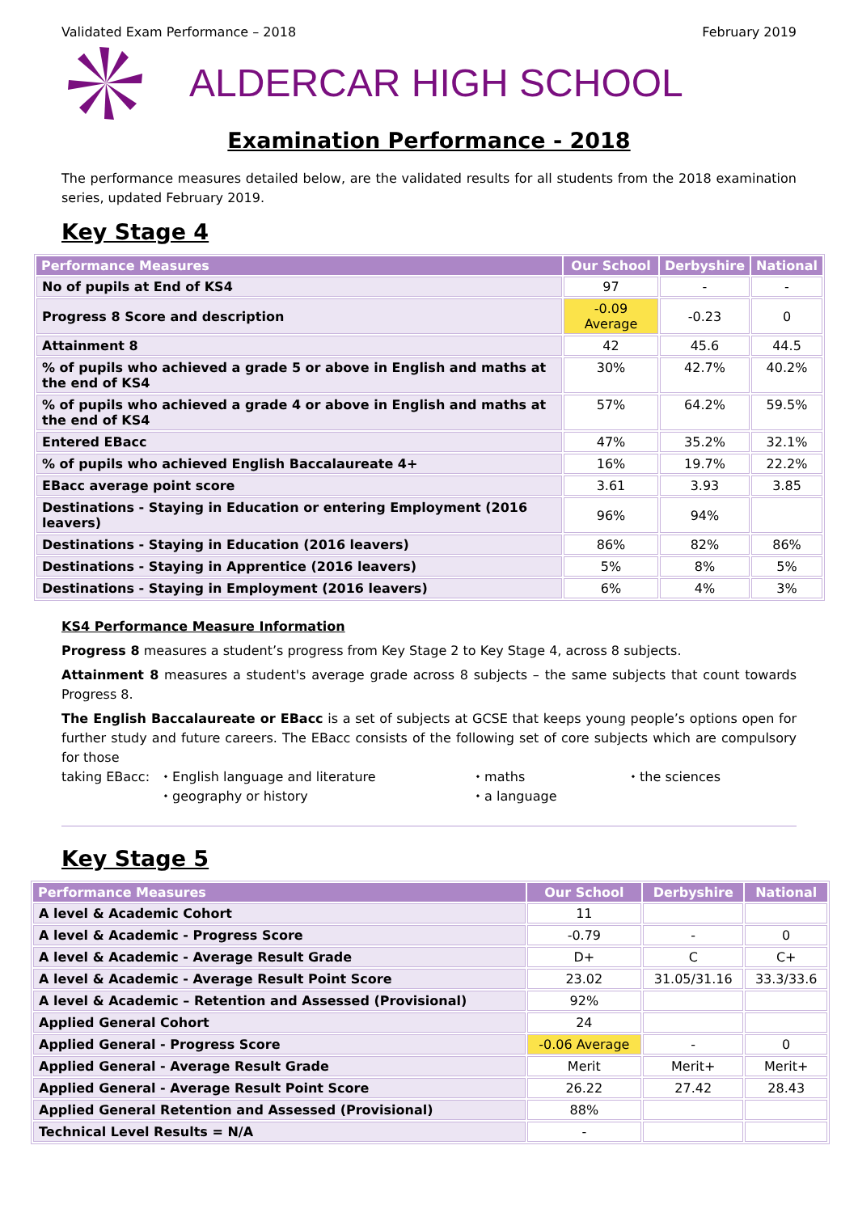Validated Exam Performance – 2018 February 2019
ALDERCAR HIGH SCHOOL
Examination Performance - 2018
The performance measures detailed below, are the validated results for all students from the 2018 examination series, updated February 2019.
Key Stage 4
| Performance Measures | Our School | Derbyshire | National |
| --- | --- | --- | --- |
| No of pupils at End of KS4 | 97 | - | - |
| Progress 8 Score and description | -0.09 Average | -0.23 | 0 |
| Attainment 8 | 42 | 45.6 | 44.5 |
| % of pupils who achieved a grade 5 or above in English and maths at the end of KS4 | 30% | 42.7% | 40.2% |
| % of pupils who achieved a grade 4 or above in English and maths at the end of KS4 | 57% | 64.2% | 59.5% |
| Entered EBacc | 47% | 35.2% | 32.1% |
| % of pupils who achieved English Baccalaureate 4+ | 16% | 19.7% | 22.2% |
| EBacc average point score | 3.61 | 3.93 | 3.85 |
| Destinations - Staying in Education or entering Employment (2016 leavers) | 96% | 94% | |
| Destinations - Staying in Education (2016 leavers) | 86% | 82% | 86% |
| Destinations - Staying in Apprentice (2016 leavers) | 5% | 8% | 5% |
| Destinations - Staying in Employment (2016 leavers) | 6% | 4% | 3% |
KS4 Performance Measure Information
Progress 8 measures a student’s progress from Key Stage 2 to Key Stage 4, across 8 subjects.
Attainment 8 measures a student's average grade across 8 subjects – the same subjects that count towards Progress 8.
The English Baccalaureate or EBacc is a set of subjects at GCSE that keeps young people’s options open for further study and future careers. The EBacc consists of the following set of core subjects which are compulsory for those
taking EBacc: ⬩ English language and literature ⬩ maths ⬩ the sciences ⬩ geography or history ⬩ a language
Key Stage 5
| Performance Measures | Our School | Derbyshire | National |
| --- | --- | --- | --- |
| A level & Academic Cohort | 11 | | |
| A level & Academic - Progress Score | -0.79 | - | 0 |
| A level & Academic - Average Result Grade | D+ | C | C+ |
| A level & Academic - Average Result Point Score | 23.02 | 31.05/31.16 | 33.3/33.6 |
| A level & Academic – Retention and Assessed (Provisional) | 92% | | |
| Applied General Cohort | 24 | | |
| Applied General - Progress Score | -0.06 Average | - | 0 |
| Applied General - Average Result Grade | Merit | Merit+ | Merit+ |
| Applied General - Average Result Point Score | 26.22 | 27.42 | 28.43 |
| Applied General Retention and Assessed (Provisional) | 88% | | |
| Technical Level Results = N/A | - | | |